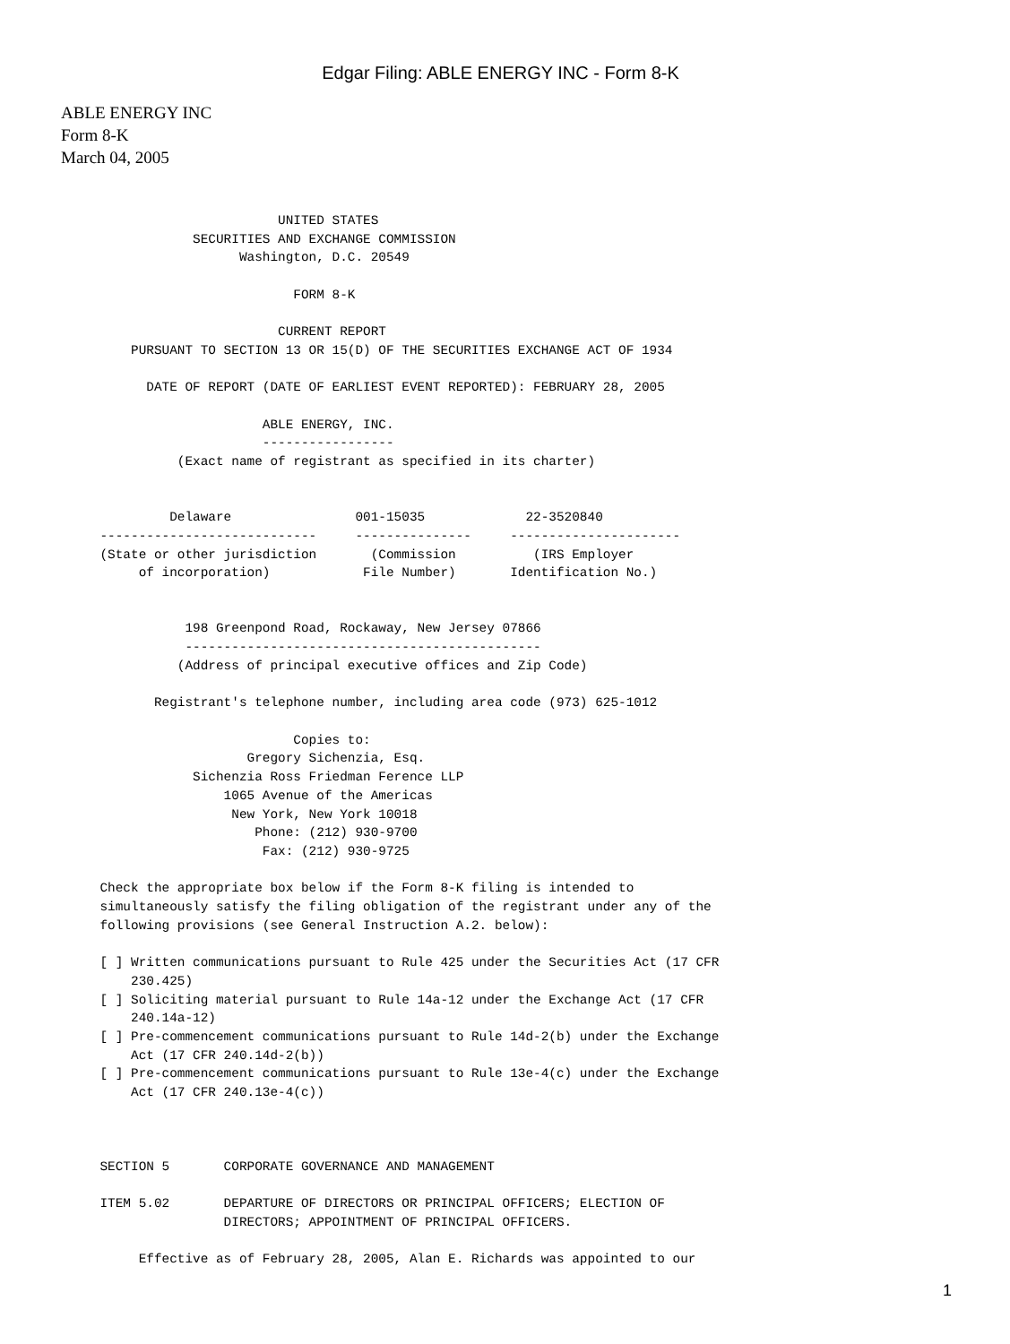Edgar Filing: ABLE ENERGY INC - Form 8-K
ABLE ENERGY INC
Form 8-K
March 04, 2005
                              UNITED STATES
                   SECURITIES AND EXCHANGE COMMISSION
                         Washington, D.C. 20549

                                FORM 8-K

                              CURRENT REPORT
           PURSUANT TO SECTION 13 OR 15(D) OF THE SECURITIES EXCHANGE ACT OF 1934

             DATE OF REPORT (DATE OF EARLIEST EVENT REPORTED): FEBRUARY 28, 2005

                            ABLE ENERGY, INC.
                            -----------------
                 (Exact name of registrant as specified in its charter)


                Delaware                001-15035             22-3520840
       ----------------------------     ---------------     ----------------------
       (State or other jurisdiction       (Commission          (IRS Employer
            of incorporation)            File Number)       Identification No.)


                  198 Greenpond Road, Rockaway, New Jersey 07866
                  ----------------------------------------------
                 (Address of principal executive offices and Zip Code)

              Registrant's telephone number, including area code (973) 625-1012

                                Copies to:
                          Gregory Sichenzia, Esq.
                   Sichenzia Ross Friedman Ference LLP
                       1065 Avenue of the Americas
                        New York, New York 10018
                           Phone: (212) 930-9700
                            Fax: (212) 930-9725

       Check the appropriate box below if the Form 8-K filing is intended to
       simultaneously satisfy the filing obligation of the registrant under any of the
       following provisions (see General Instruction A.2. below):

       [ ] Written communications pursuant to Rule 425 under the Securities Act (17 CFR
           230.425)
       [ ] Soliciting material pursuant to Rule 14a-12 under the Exchange Act (17 CFR
           240.14a-12)
       [ ] Pre-commencement communications pursuant to Rule 14d-2(b) under the Exchange
           Act (17 CFR 240.14d-2(b))
       [ ] Pre-commencement communications pursuant to Rule 13e-4(c) under the Exchange
           Act (17 CFR 240.13e-4(c))



       SECTION 5       CORPORATE GOVERNANCE AND MANAGEMENT

       ITEM 5.02       DEPARTURE OF DIRECTORS OR PRINCIPAL OFFICERS; ELECTION OF
                       DIRECTORS; APPOINTMENT OF PRINCIPAL OFFICERS.

            Effective as of February 28, 2005, Alan E. Richards was appointed to our
1